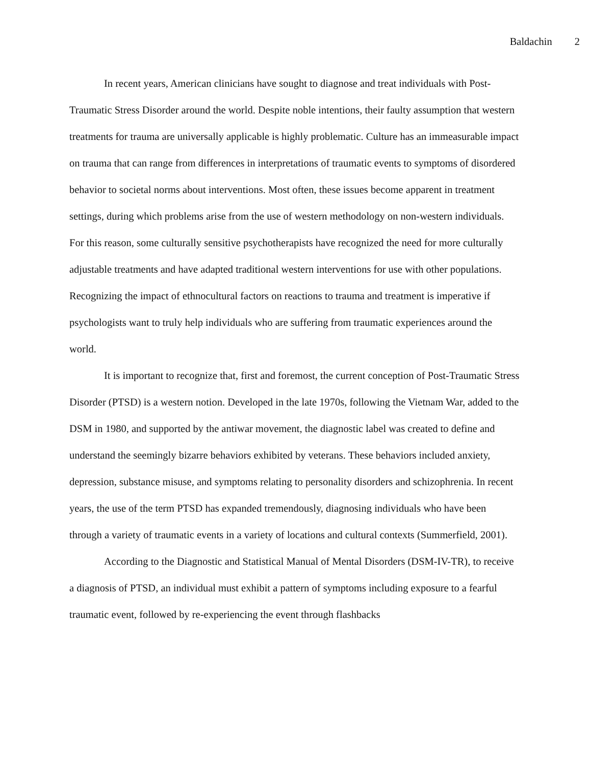Baldachin 2
In recent years, American clinicians have sought to diagnose and treat individuals with Post-Traumatic Stress Disorder around the world. Despite noble intentions, their faulty assumption that western treatments for trauma are universally applicable is highly problematic. Culture has an immeasurable impact on trauma that can range from differences in interpretations of traumatic events to symptoms of disordered behavior to societal norms about interventions. Most often, these issues become apparent in treatment settings, during which problems arise from the use of western methodology on non-western individuals. For this reason, some culturally sensitive psychotherapists have recognized the need for more culturally adjustable treatments and have adapted traditional western interventions for use with other populations. Recognizing the impact of ethnocultural factors on reactions to trauma and treatment is imperative if psychologists want to truly help individuals who are suffering from traumatic experiences around the world.
It is important to recognize that, first and foremost, the current conception of Post-Traumatic Stress Disorder (PTSD) is a western notion. Developed in the late 1970s, following the Vietnam War, added to the DSM in 1980, and supported by the antiwar movement, the diagnostic label was created to define and understand the seemingly bizarre behaviors exhibited by veterans. These behaviors included anxiety, depression, substance misuse, and symptoms relating to personality disorders and schizophrenia. In recent years, the use of the term PTSD has expanded tremendously, diagnosing individuals who have been through a variety of traumatic events in a variety of locations and cultural contexts (Summerfield, 2001).
According to the Diagnostic and Statistical Manual of Mental Disorders (DSM-IV-TR), to receive a diagnosis of PTSD, an individual must exhibit a pattern of symptoms including exposure to a fearful traumatic event, followed by re-experiencing the event through flashbacks